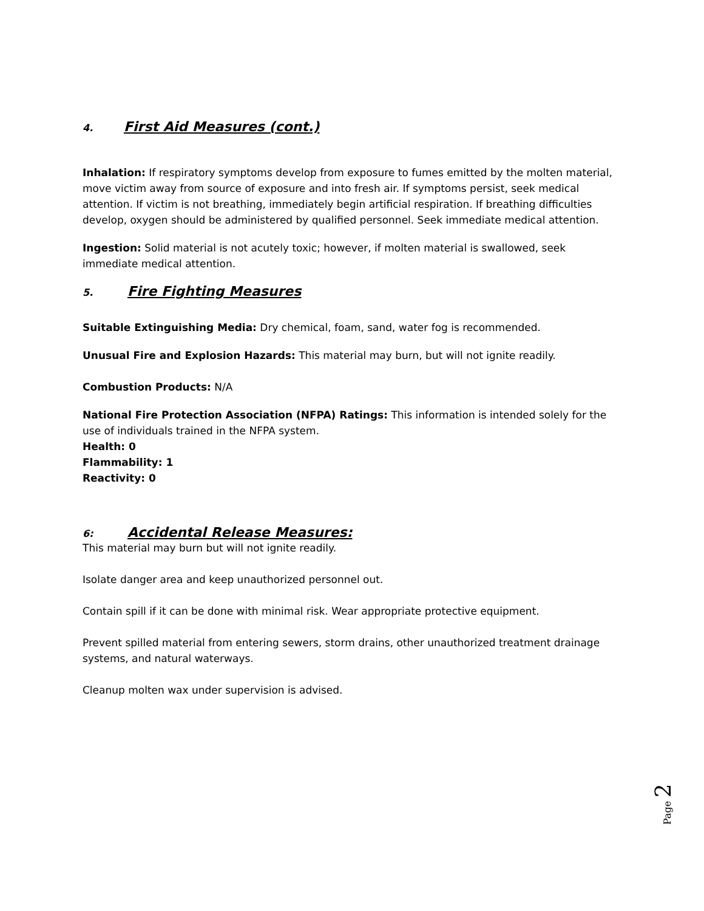4. First Aid Measures (cont.)
Inhalation: If respiratory symptoms develop from exposure to fumes emitted by the molten material, move victim away from source of exposure and into fresh air. If symptoms persist, seek medical attention. If victim is not breathing, immediately begin artificial respiration. If breathing difficulties develop, oxygen should be administered by qualified personnel. Seek immediate medical attention.
Ingestion: Solid material is not acutely toxic; however, if molten material is swallowed, seek immediate medical attention.
5. Fire Fighting Measures
Suitable Extinguishing Media: Dry chemical, foam, sand, water fog is recommended.
Unusual Fire and Explosion Hazards: This material may burn, but will not ignite readily.
Combustion Products: N/A
National Fire Protection Association (NFPA) Ratings: This information is intended solely for the use of individuals trained in the NFPA system.
Health: 0
Flammability: 1
Reactivity: 0
6: Accidental Release Measures:
This material may burn but will not ignite readily.
Isolate danger area and keep unauthorized personnel out.
Contain spill if it can be done with minimal risk. Wear appropriate protective equipment.
Prevent spilled material from entering sewers, storm drains, other unauthorized treatment drainage systems, and natural waterways.
Cleanup molten wax under supervision is advised.
Page 2